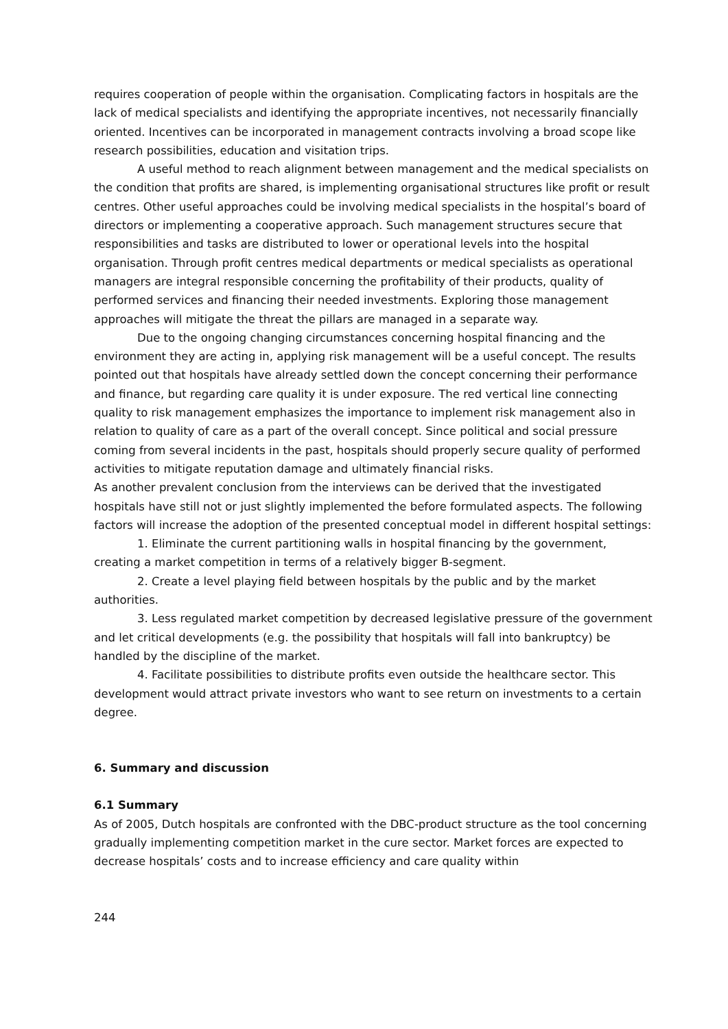requires cooperation of people within the organisation. Complicating factors in hospitals are the lack of medical specialists and identifying the appropriate incentives, not necessarily financially oriented. Incentives can be incorporated in management contracts involving a broad scope like research possibilities, education and visitation trips.
A useful method to reach alignment between management and the medical specialists on the condition that profits are shared, is implementing organisational structures like profit or result centres. Other useful approaches could be involving medical specialists in the hospital’s board of directors or implementing a cooperative approach. Such management structures secure that responsibilities and tasks are distributed to lower or operational levels into the hospital organisation. Through profit centres medical departments or medical specialists as operational managers are integral responsible concerning the profitability of their products, quality of performed services and financing their needed investments. Exploring those management approaches will mitigate the threat the pillars are managed in a separate way.
Due to the ongoing changing circumstances concerning hospital financing and the environment they are acting in, applying risk management will be a useful concept. The results pointed out that hospitals have already settled down the concept concerning their performance and finance, but regarding care quality it is under exposure. The red vertical line connecting quality to risk management emphasizes the importance to implement risk management also in relation to quality of care as a part of the overall concept. Since political and social pressure coming from several incidents in the past, hospitals should properly secure quality of performed activities to mitigate reputation damage and ultimately financial risks.
As another prevalent conclusion from the interviews can be derived that the investigated hospitals have still not or just slightly implemented the before formulated aspects. The following factors will increase the adoption of the presented conceptual model in different hospital settings:
1. Eliminate the current partitioning walls in hospital financing by the government, creating a market competition in terms of a relatively bigger B-segment.
2. Create a level playing field between hospitals by the public and by the market authorities.
3. Less regulated market competition by decreased legislative pressure of the government and let critical developments (e.g. the possibility that hospitals will fall into bankruptcy) be handled by the discipline of the market.
4. Facilitate possibilities to distribute profits even outside the healthcare sector. This development would attract private investors who want to see return on investments to a certain degree.
6. Summary and discussion
6.1 Summary
As of 2005, Dutch hospitals are confronted with the DBC-product structure as the tool concerning gradually implementing competition market in the cure sector. Market forces are expected to decrease hospitals’ costs and to increase efficiency and care quality within
244